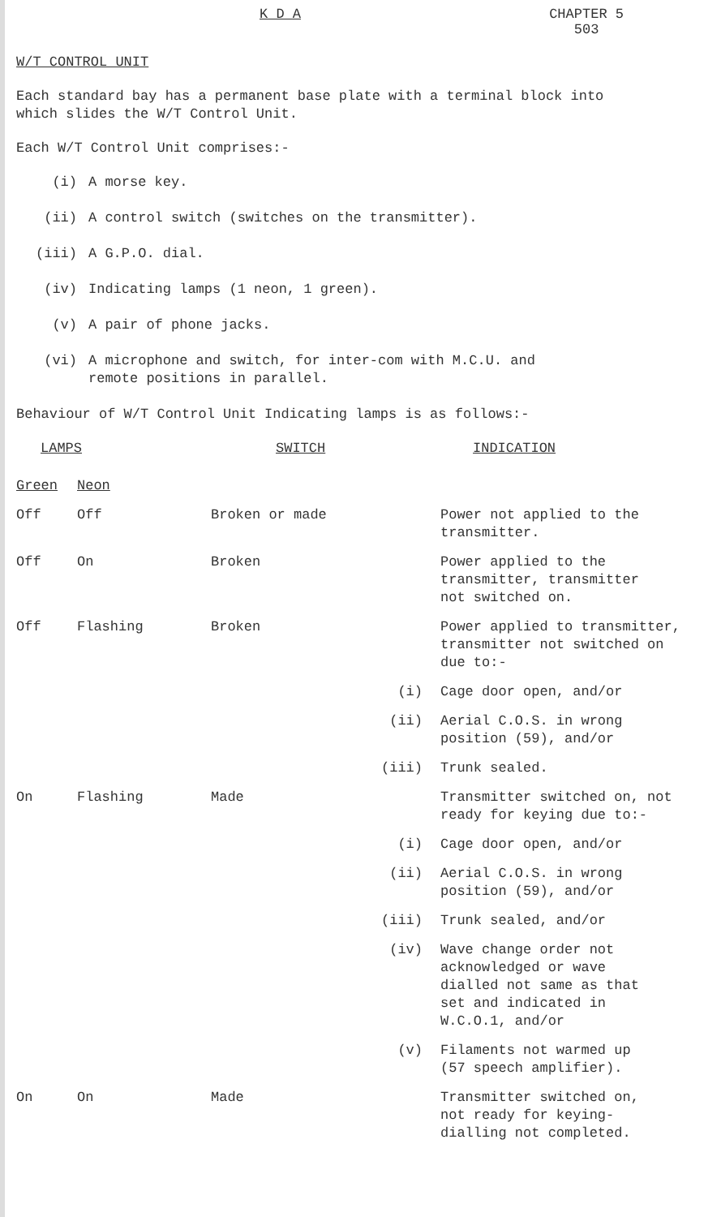K D A CHAPTER 5
503
W/T CONTROL UNIT
Each standard bay has a permanent base plate with a terminal block into
which slides the W/T Control Unit.
Each W/T Control Unit comprises:-
(i) A morse key.
(ii) A control switch (switches on the transmitter).
(iii) A G.P.O. dial.
(iv) Indicating lamps (1 neon, 1 green).
(v) A pair of phone jacks.
(vi) A microphone and switch, for inter-com with M.C.U. and
remote positions in parallel.
Behaviour of W/T Control Unit Indicating lamps is as follows:-
| LAMPS | | SWITCH | | INDICATION |
| --- | --- | --- | --- | --- |
| Green | Neon | | | |
| Off | Off | Broken or made | | Power not applied to the transmitter. |
| Off | On | Broken | | Power applied to the transmitter, transmitter not switched on. |
| Off | Flashing | Broken | | Power applied to transmitter, transmitter not switched on due to:- |
| | | | (i) | Cage door open, and/or |
| | | | (ii) | Aerial C.O.S. in wrong position (59), and/or |
| | | | (iii) | Trunk sealed. |
| On | Flashing | Made | | Transmitter switched on, not ready for keying due to:- |
| | | | (i) | Cage door open, and/or |
| | | | (ii) | Aerial C.O.S. in wrong position (59), and/or |
| | | | (iii) | Trunk sealed, and/or |
| | | | (iv) | Wave change order not acknowledged or wave dialled not same as that set and indicated in W.C.O.1, and/or |
| | | | (v) | Filaments not warmed up (57 speech amplifier). |
| On | On | Made | | Transmitter switched on, not ready for keying- dialling not completed. |